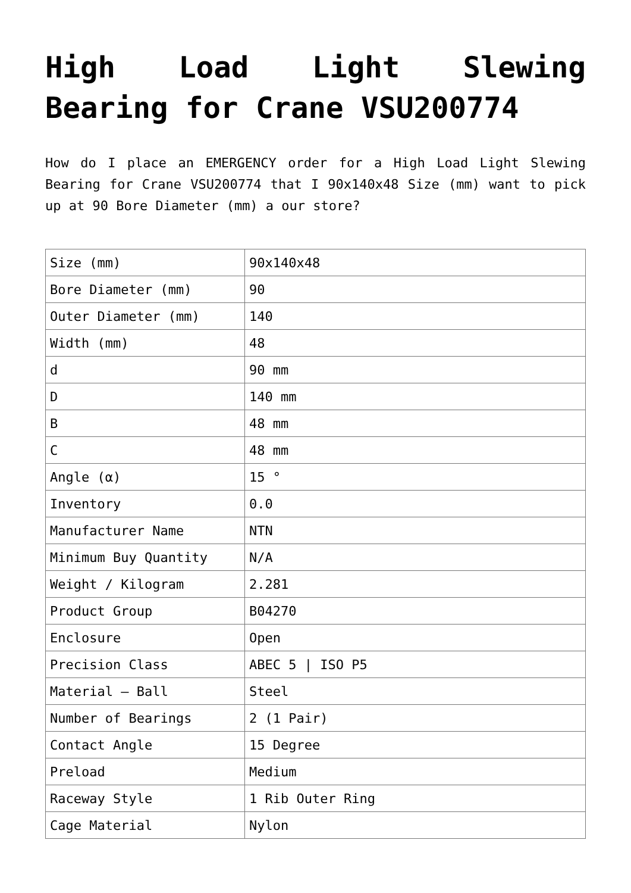High Load Light Slewing Bearing for Crane VSU200774
How do I place an EMERGENCY order for a High Load Light Slewing Bearing for Crane VSU200774 that I 90x140x48 Size (mm) want to pick up at 90 Bore Diameter (mm) a our store?
| Size (mm) | 90x140x48 |
| Bore Diameter (mm) | 90 |
| Outer Diameter (mm) | 140 |
| Width (mm) | 48 |
| d | 90 mm |
| D | 140 mm |
| B | 48 mm |
| C | 48 mm |
| Angle (α) | 15 ° |
| Inventory | 0.0 |
| Manufacturer Name | NTN |
| Minimum Buy Quantity | N/A |
| Weight / Kilogram | 2.281 |
| Product Group | B04270 |
| Enclosure | Open |
| Precision Class | ABEC 5 / ISO P5 |
| Material – Ball | Steel |
| Number of Bearings | 2 (1 Pair) |
| Contact Angle | 15 Degree |
| Preload | Medium |
| Raceway Style | 1 Rib Outer Ring |
| Cage Material | Nylon |